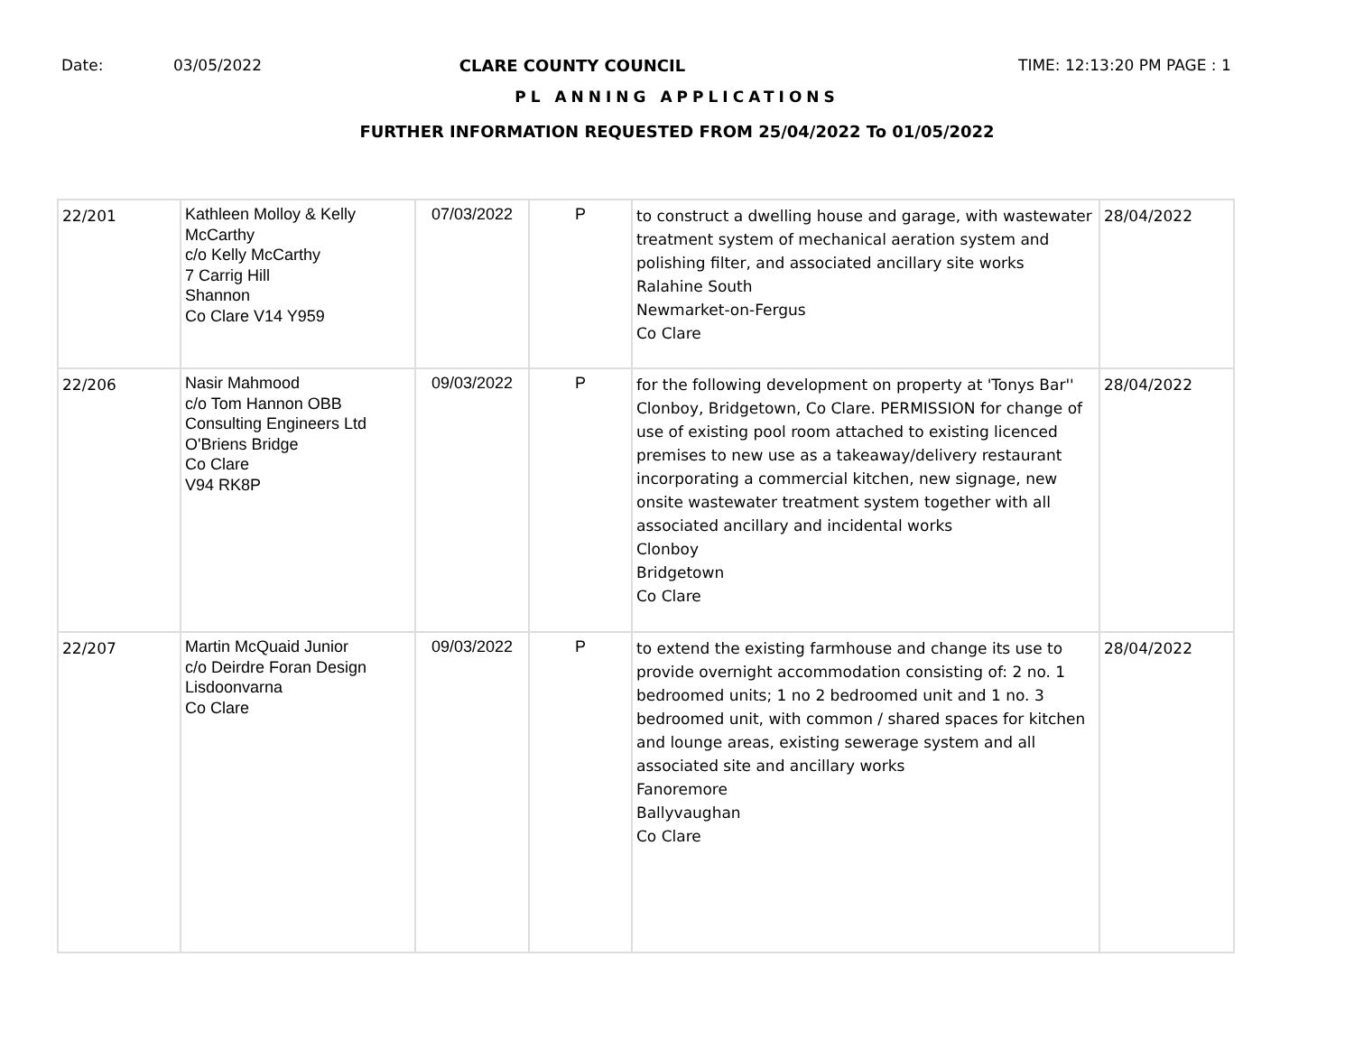Date: 03/05/2022 CLARE COUNTY COUNCIL TIME: 12:13:20 PM PAGE : 1
PL ANNING APPLICATIONS
FURTHER INFORMATION REQUESTED FROM 25/04/2022 To 01/05/2022
| 22/201 | Kathleen Molloy & Kelly McCarthy c/o Kelly McCarthy 7 Carrig Hill Shannon Co Clare V14 Y959 | 07/03/2022 | P | to construct a dwelling house and garage, with wastewater treatment system of mechanical aeration system and polishing filter, and associated ancillary site works Ralahine South Newmarket-on-Fergus Co Clare | 28/04/2022 |
| 22/206 | Nasir Mahmood c/o Tom Hannon OBB Consulting Engineers Ltd O'Briens Bridge Co Clare V94 RK8P | 09/03/2022 | P | for the following development on property at 'Tonys Bar'' Clonboy, Bridgetown, Co Clare. PERMISSION for change of use of existing pool room attached to existing licenced premises to new use as a takeaway/delivery restaurant incorporating a commercial kitchen, new signage, new onsite wastewater treatment system together with all associated ancillary and incidental works Clonboy Bridgetown Co Clare | 28/04/2022 |
| 22/207 | Martin McQuaid Junior c/o Deirdre Foran Design Lisdoonvarna Co Clare | 09/03/2022 | P | to extend the existing farmhouse and change its use to provide overnight accommodation consisting of: 2 no. 1 bedroomed units; 1 no 2 bedroomed unit and 1 no. 3 bedroomed unit, with common / shared spaces for kitchen and lounge areas, existing sewerage system and all associated site and ancillary works Fanoremore Ballyvaughan Co Clare | 28/04/2022 |